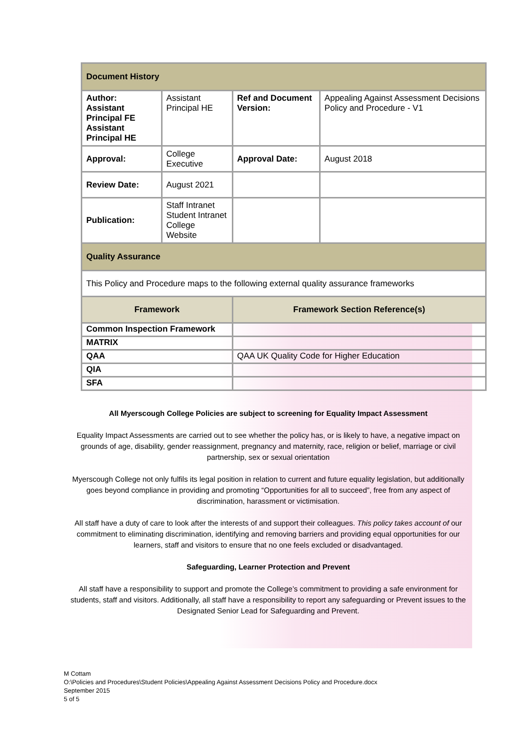| Document History | | | |
| Author: Assistant Principal FE Assistant Principal HE | Assistant Principal HE | Ref and Document Version: | Appealing Against Assessment Decisions Policy and Procedure - V1 |
| Approval: | College Executive | Approval Date: | August 2018 |
| Review Date: | August 2021 | | |
| Publication: | Staff Intranet Student Intranet College Website | | |
| Quality Assurance | | | |
| This Policy and Procedure maps to the following external quality assurance frameworks | | | |
| Framework | | Framework Section Reference(s) | |
| Common Inspection Framework | | | |
| MATRIX | | | |
| QAA | | QAA UK Quality Code for Higher Education | |
| QIA | | | |
| SFA | | | |
All Myerscough College Policies are subject to screening for Equality Impact Assessment
Equality Impact Assessments are carried out to see whether the policy has, or is likely to have, a negative impact on grounds of age, disability, gender reassignment, pregnancy and maternity, race, religion or belief, marriage or civil partnership, sex or sexual orientation
Myerscough College not only fulfils its legal position in relation to current and future equality legislation, but additionally goes beyond compliance in providing and promoting “Opportunities for all to succeed”, free from any aspect of discrimination, harassment or victimisation.
All staff have a duty of care to look after the interests of and support their colleagues. This policy takes account of our commitment to eliminating discrimination, identifying and removing barriers and providing equal opportunities for our learners, staff and visitors to ensure that no one feels excluded or disadvantaged.
Safeguarding, Learner Protection and Prevent
All staff have a responsibility to support and promote the College’s commitment to providing a safe environment for students, staff and visitors. Additionally, all staff have a responsibility to report any safeguarding or Prevent issues to the Designated Senior Lead for Safeguarding and Prevent.
M Cottam
O:\Policies and Procedures\Student Policies\Appealing Against Assessment Decisions Policy and Procedure.docx
September 2015
5 of 5